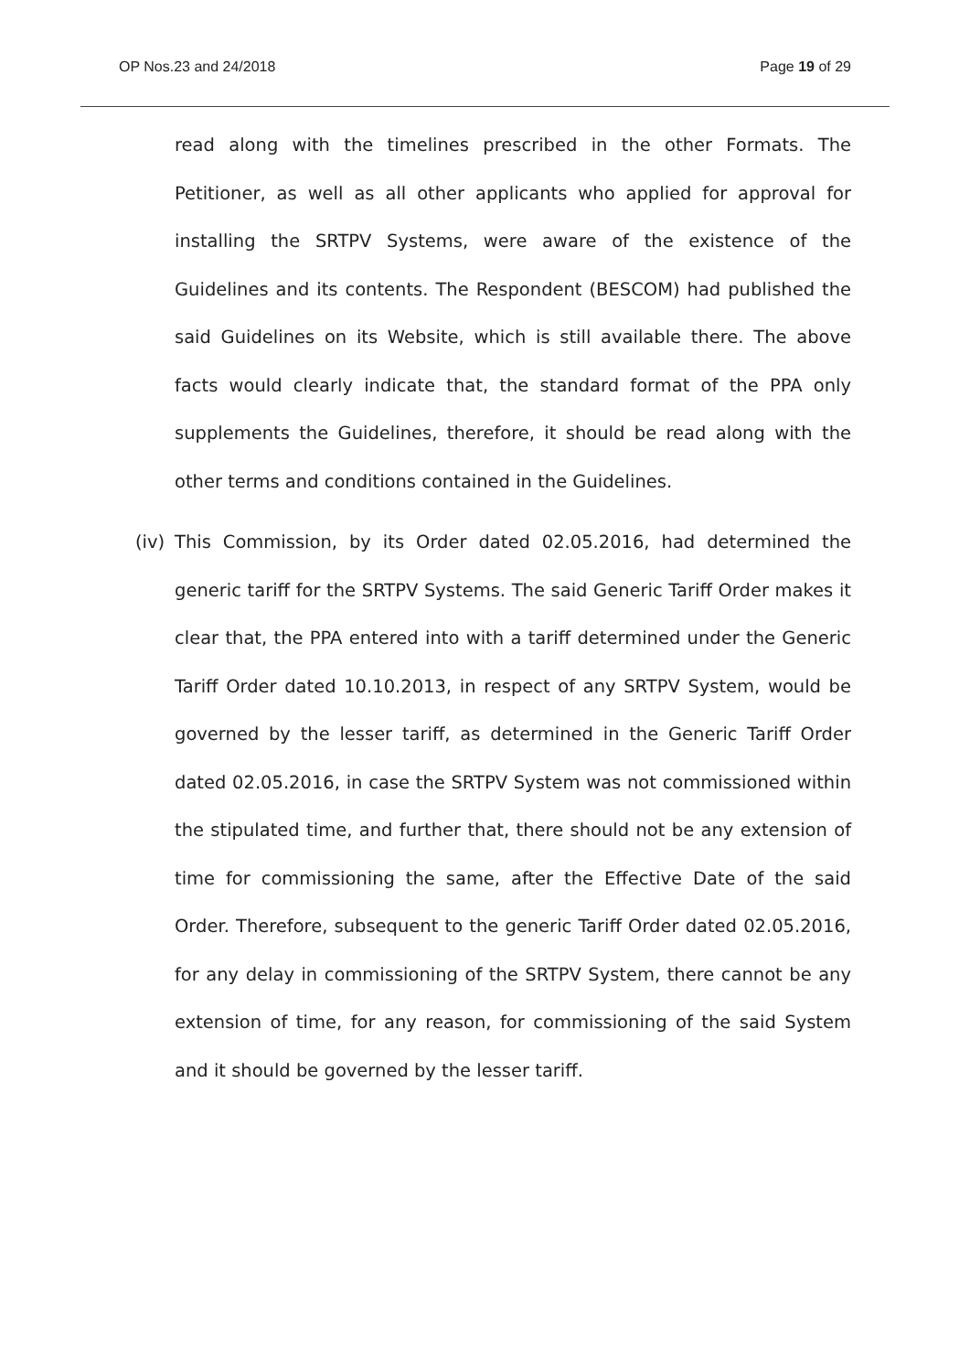OP Nos.23 and 24/2018 Page 19 of 29
read along with the timelines prescribed in the other Formats. The Petitioner, as well as all other applicants who applied for approval for installing the SRTPV Systems, were aware of the existence of the Guidelines and its contents. The Respondent (BESCOM) had published the said Guidelines on its Website, which is still available there. The above facts would clearly indicate that, the standard format of the PPA only supplements the Guidelines, therefore, it should be read along with the other terms and conditions contained in the Guidelines.
(iv) This Commission, by its Order dated 02.05.2016, had determined the generic tariff for the SRTPV Systems. The said Generic Tariff Order makes it clear that, the PPA entered into with a tariff determined under the Generic Tariff Order dated 10.10.2013, in respect of any SRTPV System, would be governed by the lesser tariff, as determined in the Generic Tariff Order dated 02.05.2016, in case the SRTPV System was not commissioned within the stipulated time, and further that, there should not be any extension of time for commissioning the same, after the Effective Date of the said Order. Therefore, subsequent to the generic Tariff Order dated 02.05.2016, for any delay in commissioning of the SRTPV System, there cannot be any extension of time, for any reason, for commissioning of the said System and it should be governed by the lesser tariff.